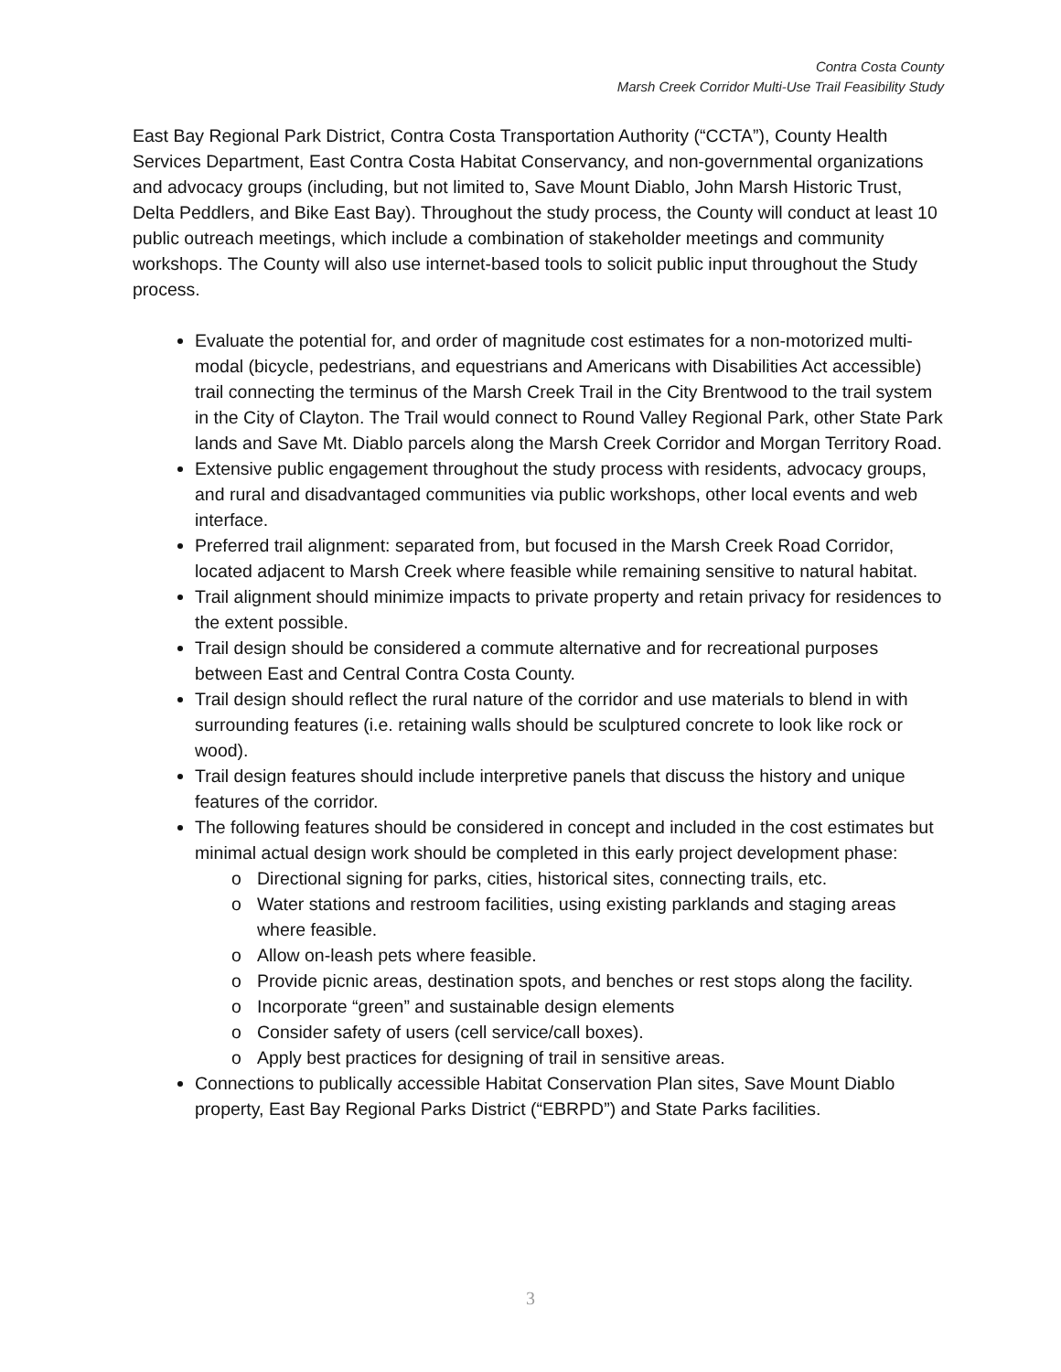Contra Costa County
Marsh Creek Corridor Multi-Use Trail Feasibility Study
East Bay Regional Park District, Contra Costa Transportation Authority (“CCTA”), County Health Services Department, East Contra Costa Habitat Conservancy, and non-governmental organizations and advocacy groups (including, but not limited to, Save Mount Diablo, John Marsh Historic Trust, Delta Peddlers, and Bike East Bay). Throughout the study process, the County will conduct at least 10 public outreach meetings, which include a combination of stakeholder meetings and community workshops. The County will also use internet-based tools to solicit public input throughout the Study process.
Evaluate the potential for, and order of magnitude cost estimates for a non-motorized multi-modal (bicycle, pedestrians, and equestrians and Americans with Disabilities Act accessible) trail connecting the terminus of the Marsh Creek Trail in the City Brentwood to the trail system in the City of Clayton. The Trail would connect to Round Valley Regional Park, other State Park lands and Save Mt. Diablo parcels along the Marsh Creek Corridor and Morgan Territory Road.
Extensive public engagement throughout the study process with residents, advocacy groups, and rural and disadvantaged communities via public workshops, other local events and web interface.
Preferred trail alignment: separated from, but focused in the Marsh Creek Road Corridor, located adjacent to Marsh Creek where feasible while remaining sensitive to natural habitat.
Trail alignment should minimize impacts to private property and retain privacy for residences to the extent possible.
Trail design should be considered a commute alternative and for recreational purposes between East and Central Contra Costa County.
Trail design should reflect the rural nature of the corridor and use materials to blend in with surrounding features (i.e. retaining walls should be sculptured concrete to look like rock or wood).
Trail design features should include interpretive panels that discuss the history and unique features of the corridor.
The following features should be considered in concept and included in the cost estimates but minimal actual design work should be completed in this early project development phase:
o Directional signing for parks, cities, historical sites, connecting trails, etc.
o Water stations and restroom facilities, using existing parklands and staging areas where feasible.
o Allow on-leash pets where feasible.
o Provide picnic areas, destination spots, and benches or rest stops along the facility.
o Incorporate “green” and sustainable design elements
o Consider safety of users (cell service/call boxes).
o Apply best practices for designing of trail in sensitive areas.
Connections to publically accessible Habitat Conservation Plan sites, Save Mount Diablo property, East Bay Regional Parks District (“EBRPD”) and State Parks facilities.
3